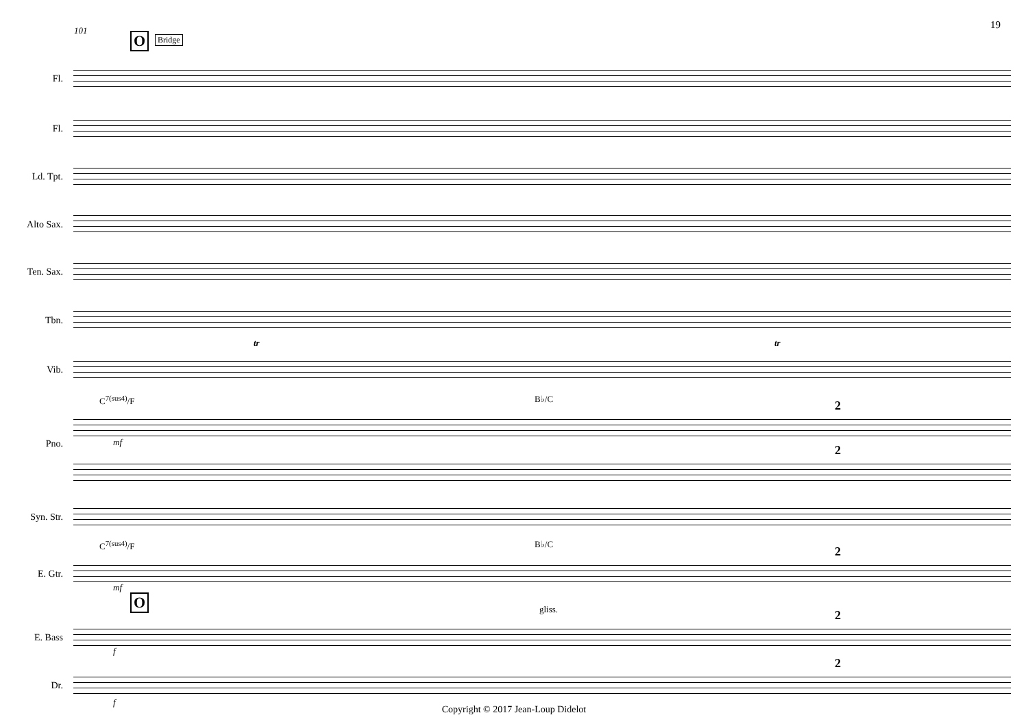19
101
O Bridge
Fl.
Fl.
Ld. Tpt.
Alto Sax.
Ten. Sax.
Tbn.
tr tr
Vib.
C<sup>7(sus4)</sup>/F B♭/C
Pno. mf
2
2
Syn. Str.
C<sup>7(sus4)</sup>/F B♭/C
E. Gtr.
mf
2
O gliss.
E. Bass
2
f
Dr.
2
f
Copyright © 2017 Jean-Loup Didelot